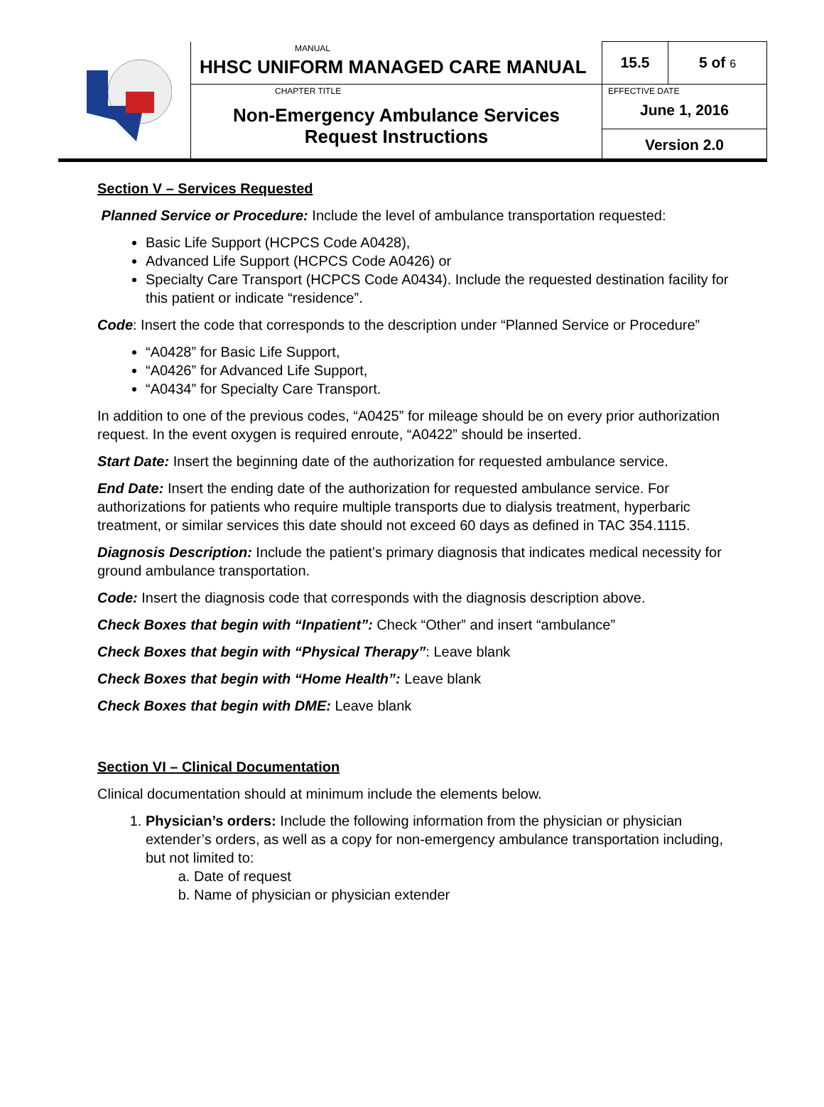| | MANUAL HHSC UNIFORM MANAGED CARE MANUAL | 15.5 | 5 of 6 |
| | CHAPTER TITLE Non-Emergency Ambulance Services Request Instructions | EFFECTIVE DATE June 1, 2016 | |
| | | Version 2.0 | |
Section V – Services Requested
Planned Service or Procedure: Include the level of ambulance transportation requested:
Basic Life Support (HCPCS Code A0428),
Advanced Life Support (HCPCS Code A0426) or
Specialty Care Transport (HCPCS Code A0434). Include the requested destination facility for this patient or indicate “residence”.
Code: Insert the code that corresponds to the description under “Planned Service or Procedure”
“A0428” for Basic Life Support,
“A0426” for Advanced Life Support,
“A0434” for Specialty Care Transport.
In addition to one of the previous codes, “A0425” for mileage should be on every prior authorization request. In the event oxygen is required enroute, “A0422” should be inserted.
Start Date: Insert the beginning date of the authorization for requested ambulance service.
End Date: Insert the ending date of the authorization for requested ambulance service. For authorizations for patients who require multiple transports due to dialysis treatment, hyperbaric treatment, or similar services this date should not exceed 60 days as defined in TAC 354.1115.
Diagnosis Description: Include the patient’s primary diagnosis that indicates medical necessity for ground ambulance transportation.
Code: Insert the diagnosis code that corresponds with the diagnosis description above.
Check Boxes that begin with “Inpatient”: Check “Other” and insert “ambulance”
Check Boxes that begin with “Physical Therapy”: Leave blank
Check Boxes that begin with “Home Health”: Leave blank
Check Boxes that begin with DME: Leave blank
Section VI – Clinical Documentation
Clinical documentation should at minimum include the elements below.
1. Physician’s orders: Include the following information from the physician or physician extender’s orders, as well as a copy for non-emergency ambulance transportation including, but not limited to:
a. Date of request
b. Name of physician or physician extender